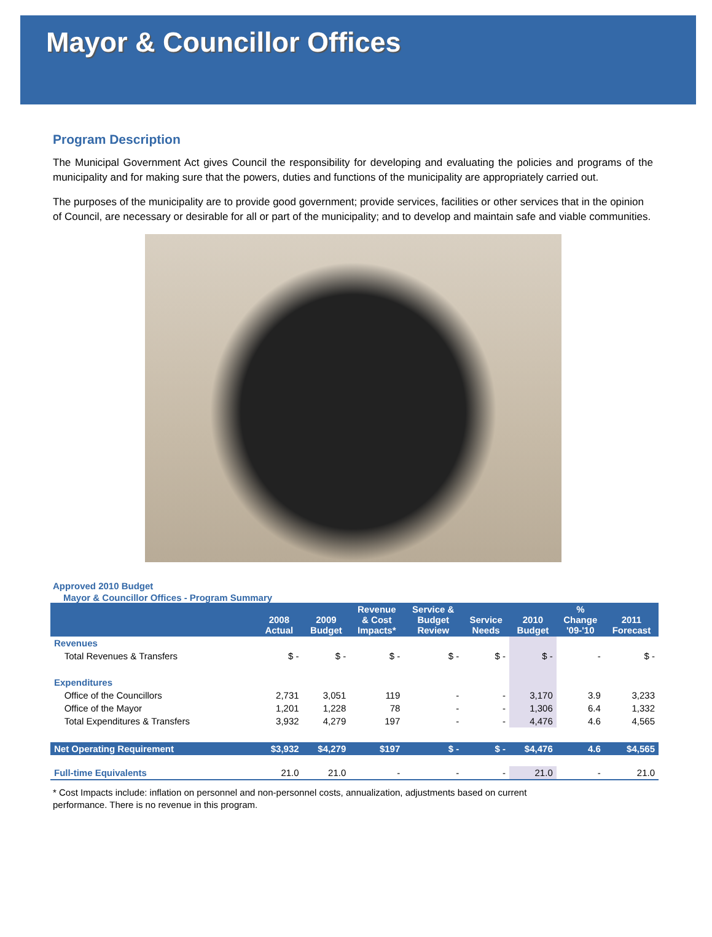Mayor & Councillor Offices
Program Description
The Municipal Government Act gives Council the responsibility for developing and evaluating the policies and programs of the municipality and for making sure that the powers, duties and functions of the municipality are appropriately carried out.
The purposes of the municipality are to provide good government; provide services, facilities or other services that in the opinion of Council, are necessary or desirable for all or part of the municipality; and to develop and maintain safe and viable communities.
Approved 2010 Budget
Mayor & Councillor Offices - Program Summary
| | 2008 Actual | 2009 Budget | Revenue & Cost Impacts* | Service & Budget Review | Service Needs | 2010 Budget | % Change '09-'10 | 2011 Forecast |
| --- | --- | --- | --- | --- | --- | --- | --- | --- |
| Revenues | | | | | | | | |
| Total Revenues & Transfers | $ - | $ - | $ - | $ - | $ - | $ - | - | $ - |
| Expenditures | | | | | | | | |
| Office of the Councillors | 2,731 | 3,051 | 119 | - | - | 3,170 | 3.9 | 3,233 |
| Office of the Mayor | 1,201 | 1,228 | 78 | - | - | 1,306 | 6.4 | 1,332 |
| Total Expenditures & Transfers | 3,932 | 4,279 | 197 | - | - | 4,476 | 4.6 | 4,565 |
| Net Operating Requirement | $3,932 | $4,279 | $197 | $ - | $ - | $4,476 | 4.6 | $4,565 |
| Full-time Equivalents | 21.0 | 21.0 | - | - | - | 21.0 | - | 21.0 |
* Cost Impacts include: inflation on personnel and non-personnel costs, annualization, adjustments based on current
performance. There is no revenue in this program.